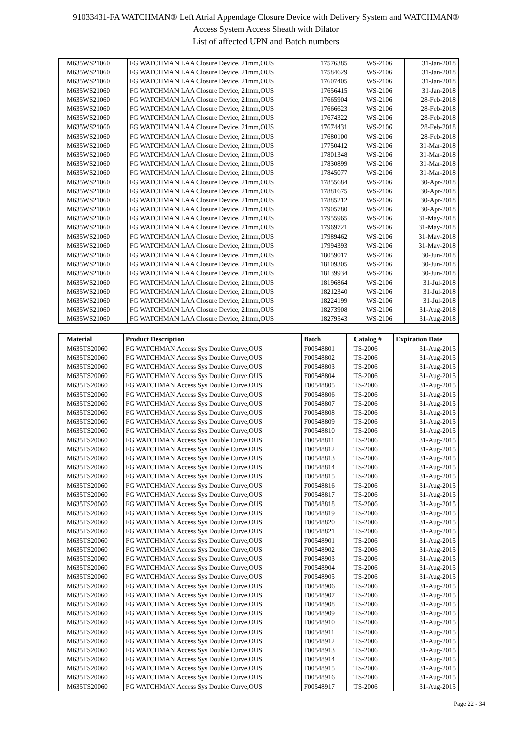91033431-FA WATCHMAN® Left Atrial Appendage Closure Device with Delivery System and WATCHMAN®
Access System Access Sheath with Dilator
List of affected UPN and Batch numbers
| M635WS21060 | FG WATCHMAN LAA Closure Device, 21mm,OUS | 17576385 | WS-2106 | 31-Jan-2018 |
| M635WS21060 | FG WATCHMAN LAA Closure Device, 21mm,OUS | 17584629 | WS-2106 | 31-Jan-2018 |
| M635WS21060 | FG WATCHMAN LAA Closure Device, 21mm,OUS | 17607405 | WS-2106 | 31-Jan-2018 |
| M635WS21060 | FG WATCHMAN LAA Closure Device, 21mm,OUS | 17656415 | WS-2106 | 31-Jan-2018 |
| M635WS21060 | FG WATCHMAN LAA Closure Device, 21mm,OUS | 17665904 | WS-2106 | 28-Feb-2018 |
| M635WS21060 | FG WATCHMAN LAA Closure Device, 21mm,OUS | 17666623 | WS-2106 | 28-Feb-2018 |
| M635WS21060 | FG WATCHMAN LAA Closure Device, 21mm,OUS | 17674322 | WS-2106 | 28-Feb-2018 |
| M635WS21060 | FG WATCHMAN LAA Closure Device, 21mm,OUS | 17674431 | WS-2106 | 28-Feb-2018 |
| M635WS21060 | FG WATCHMAN LAA Closure Device, 21mm,OUS | 17680100 | WS-2106 | 28-Feb-2018 |
| M635WS21060 | FG WATCHMAN LAA Closure Device, 21mm,OUS | 17750412 | WS-2106 | 31-Mar-2018 |
| M635WS21060 | FG WATCHMAN LAA Closure Device, 21mm,OUS | 17801348 | WS-2106 | 31-Mar-2018 |
| M635WS21060 | FG WATCHMAN LAA Closure Device, 21mm,OUS | 17830899 | WS-2106 | 31-Mar-2018 |
| M635WS21060 | FG WATCHMAN LAA Closure Device, 21mm,OUS | 17845077 | WS-2106 | 31-Mar-2018 |
| M635WS21060 | FG WATCHMAN LAA Closure Device, 21mm,OUS | 17855684 | WS-2106 | 30-Apr-2018 |
| M635WS21060 | FG WATCHMAN LAA Closure Device, 21mm,OUS | 17881675 | WS-2106 | 30-Apr-2018 |
| M635WS21060 | FG WATCHMAN LAA Closure Device, 21mm,OUS | 17885212 | WS-2106 | 30-Apr-2018 |
| M635WS21060 | FG WATCHMAN LAA Closure Device, 21mm,OUS | 17905780 | WS-2106 | 30-Apr-2018 |
| M635WS21060 | FG WATCHMAN LAA Closure Device, 21mm,OUS | 17955965 | WS-2106 | 31-May-2018 |
| M635WS21060 | FG WATCHMAN LAA Closure Device, 21mm,OUS | 17969721 | WS-2106 | 31-May-2018 |
| M635WS21060 | FG WATCHMAN LAA Closure Device, 21mm,OUS | 17989462 | WS-2106 | 31-May-2018 |
| M635WS21060 | FG WATCHMAN LAA Closure Device, 21mm,OUS | 17994393 | WS-2106 | 31-May-2018 |
| M635WS21060 | FG WATCHMAN LAA Closure Device, 21mm,OUS | 18059017 | WS-2106 | 30-Jun-2018 |
| M635WS21060 | FG WATCHMAN LAA Closure Device, 21mm,OUS | 18109305 | WS-2106 | 30-Jun-2018 |
| M635WS21060 | FG WATCHMAN LAA Closure Device, 21mm,OUS | 18139934 | WS-2106 | 30-Jun-2018 |
| M635WS21060 | FG WATCHMAN LAA Closure Device, 21mm,OUS | 18196864 | WS-2106 | 31-Jul-2018 |
| M635WS21060 | FG WATCHMAN LAA Closure Device, 21mm,OUS | 18212340 | WS-2106 | 31-Jul-2018 |
| M635WS21060 | FG WATCHMAN LAA Closure Device, 21mm,OUS | 18224199 | WS-2106 | 31-Jul-2018 |
| M635WS21060 | FG WATCHMAN LAA Closure Device, 21mm,OUS | 18273908 | WS-2106 | 31-Aug-2018 |
| M635WS21060 | FG WATCHMAN LAA Closure Device, 21mm,OUS | 18279543 | WS-2106 | 31-Aug-2018 |
| Material | Product Description | Batch | Catalog # | Expiration Date |
| --- | --- | --- | --- | --- |
| M635TS20060 | FG WATCHMAN Access Sys Double Curve,OUS | F00548801 | TS-2006 | 31-Aug-2015 |
| M635TS20060 | FG WATCHMAN Access Sys Double Curve,OUS | F00548802 | TS-2006 | 31-Aug-2015 |
| M635TS20060 | FG WATCHMAN Access Sys Double Curve,OUS | F00548803 | TS-2006 | 31-Aug-2015 |
| M635TS20060 | FG WATCHMAN Access Sys Double Curve,OUS | F00548804 | TS-2006 | 31-Aug-2015 |
| M635TS20060 | FG WATCHMAN Access Sys Double Curve,OUS | F00548805 | TS-2006 | 31-Aug-2015 |
| M635TS20060 | FG WATCHMAN Access Sys Double Curve,OUS | F00548806 | TS-2006 | 31-Aug-2015 |
| M635TS20060 | FG WATCHMAN Access Sys Double Curve,OUS | F00548807 | TS-2006 | 31-Aug-2015 |
| M635TS20060 | FG WATCHMAN Access Sys Double Curve,OUS | F00548808 | TS-2006 | 31-Aug-2015 |
| M635TS20060 | FG WATCHMAN Access Sys Double Curve,OUS | F00548809 | TS-2006 | 31-Aug-2015 |
| M635TS20060 | FG WATCHMAN Access Sys Double Curve,OUS | F00548810 | TS-2006 | 31-Aug-2015 |
| M635TS20060 | FG WATCHMAN Access Sys Double Curve,OUS | F00548811 | TS-2006 | 31-Aug-2015 |
| M635TS20060 | FG WATCHMAN Access Sys Double Curve,OUS | F00548812 | TS-2006 | 31-Aug-2015 |
| M635TS20060 | FG WATCHMAN Access Sys Double Curve,OUS | F00548813 | TS-2006 | 31-Aug-2015 |
| M635TS20060 | FG WATCHMAN Access Sys Double Curve,OUS | F00548814 | TS-2006 | 31-Aug-2015 |
| M635TS20060 | FG WATCHMAN Access Sys Double Curve,OUS | F00548815 | TS-2006 | 31-Aug-2015 |
| M635TS20060 | FG WATCHMAN Access Sys Double Curve,OUS | F00548816 | TS-2006 | 31-Aug-2015 |
| M635TS20060 | FG WATCHMAN Access Sys Double Curve,OUS | F00548817 | TS-2006 | 31-Aug-2015 |
| M635TS20060 | FG WATCHMAN Access Sys Double Curve,OUS | F00548818 | TS-2006 | 31-Aug-2015 |
| M635TS20060 | FG WATCHMAN Access Sys Double Curve,OUS | F00548819 | TS-2006 | 31-Aug-2015 |
| M635TS20060 | FG WATCHMAN Access Sys Double Curve,OUS | F00548820 | TS-2006 | 31-Aug-2015 |
| M635TS20060 | FG WATCHMAN Access Sys Double Curve,OUS | F00548821 | TS-2006 | 31-Aug-2015 |
| M635TS20060 | FG WATCHMAN Access Sys Double Curve,OUS | F00548901 | TS-2006 | 31-Aug-2015 |
| M635TS20060 | FG WATCHMAN Access Sys Double Curve,OUS | F00548902 | TS-2006 | 31-Aug-2015 |
| M635TS20060 | FG WATCHMAN Access Sys Double Curve,OUS | F00548903 | TS-2006 | 31-Aug-2015 |
| M635TS20060 | FG WATCHMAN Access Sys Double Curve,OUS | F00548904 | TS-2006 | 31-Aug-2015 |
| M635TS20060 | FG WATCHMAN Access Sys Double Curve,OUS | F00548905 | TS-2006 | 31-Aug-2015 |
| M635TS20060 | FG WATCHMAN Access Sys Double Curve,OUS | F00548906 | TS-2006 | 31-Aug-2015 |
| M635TS20060 | FG WATCHMAN Access Sys Double Curve,OUS | F00548907 | TS-2006 | 31-Aug-2015 |
| M635TS20060 | FG WATCHMAN Access Sys Double Curve,OUS | F00548908 | TS-2006 | 31-Aug-2015 |
| M635TS20060 | FG WATCHMAN Access Sys Double Curve,OUS | F00548909 | TS-2006 | 31-Aug-2015 |
| M635TS20060 | FG WATCHMAN Access Sys Double Curve,OUS | F00548910 | TS-2006 | 31-Aug-2015 |
| M635TS20060 | FG WATCHMAN Access Sys Double Curve,OUS | F00548911 | TS-2006 | 31-Aug-2015 |
| M635TS20060 | FG WATCHMAN Access Sys Double Curve,OUS | F00548912 | TS-2006 | 31-Aug-2015 |
| M635TS20060 | FG WATCHMAN Access Sys Double Curve,OUS | F00548913 | TS-2006 | 31-Aug-2015 |
| M635TS20060 | FG WATCHMAN Access Sys Double Curve,OUS | F00548914 | TS-2006 | 31-Aug-2015 |
| M635TS20060 | FG WATCHMAN Access Sys Double Curve,OUS | F00548915 | TS-2006 | 31-Aug-2015 |
| M635TS20060 | FG WATCHMAN Access Sys Double Curve,OUS | F00548916 | TS-2006 | 31-Aug-2015 |
| M635TS20060 | FG WATCHMAN Access Sys Double Curve,OUS | F00548917 | TS-2006 | 31-Aug-2015 |
Page 22 - 34